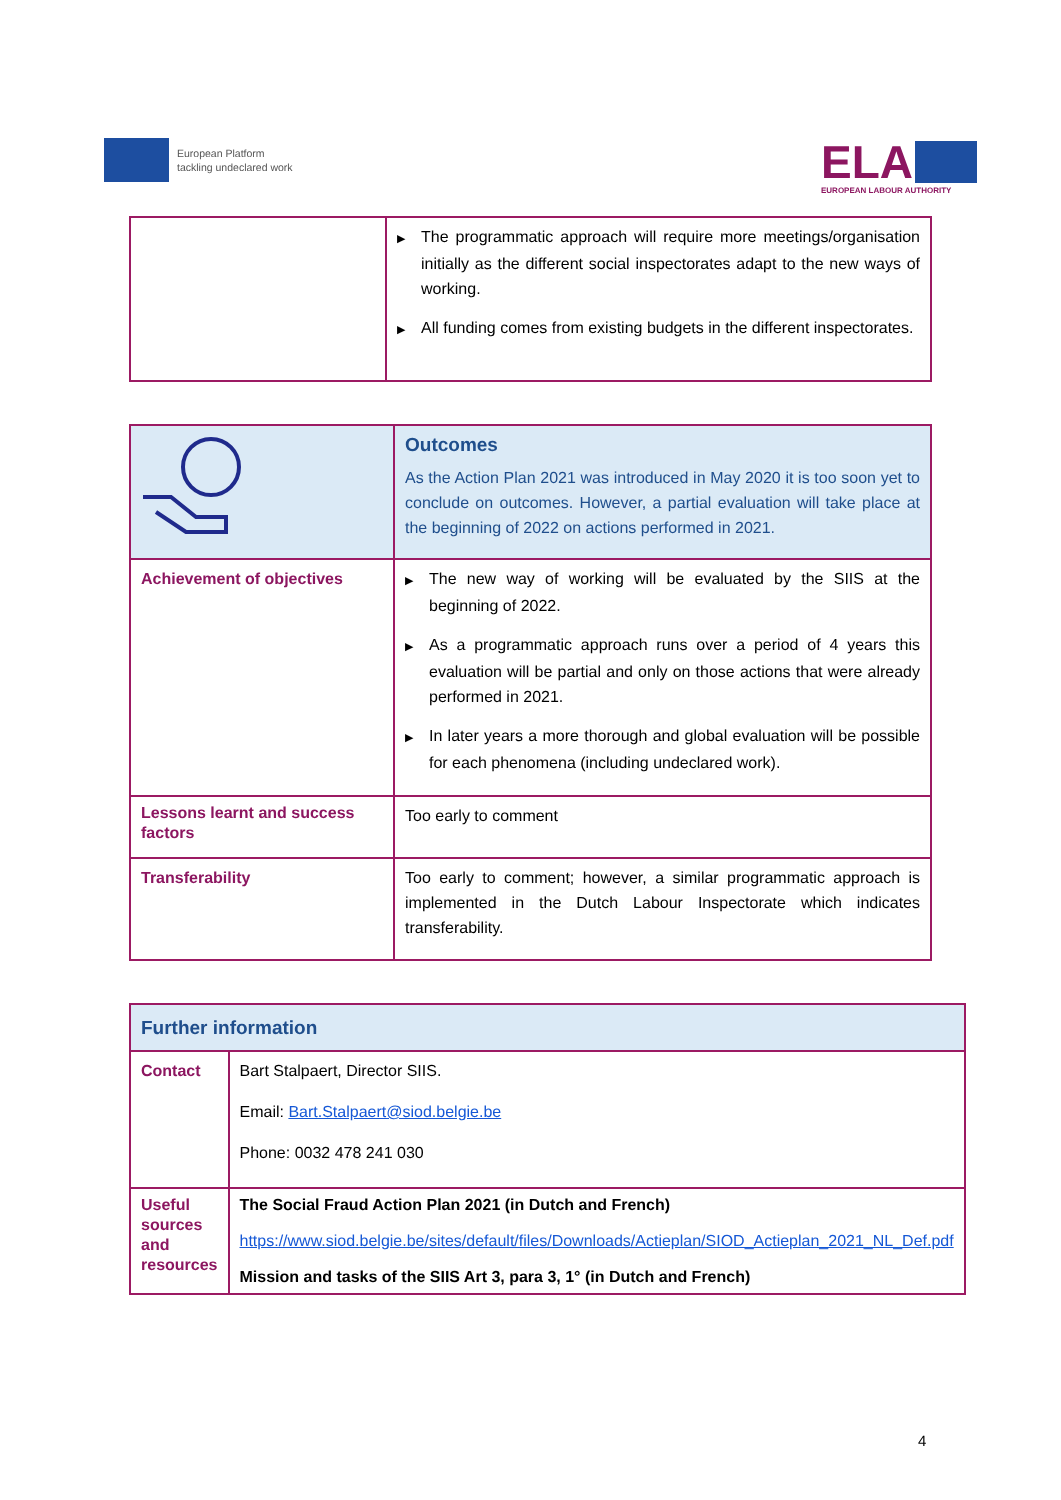European Platform
tackling undeclared work
ELA
EUROPEAN LABOUR AUTHORITY
| | ▶ The programmatic approach will require more meetings/organisation initially as the different social inspectorates adapt to the new ways of working. ▶ All funding comes from existing budgets in the different inspectorates. |
| | Outcomes As the Action Plan 2021 was introduced in May 2020 it is too soon yet to conclude on outcomes. However, a partial evaluation will take place at the beginning of 2022 on actions performed in 2021. |
| Achievement of objectives | ▶ The new way of working will be evaluated by the SIIS at the beginning of 2022. ▶ As a programmatic approach runs over a period of 4 years this evaluation will be partial and only on those actions that were already performed in 2021. ▶ In later years a more thorough and global evaluation will be possible for each phenomena (including undeclared work). |
| Lessons learnt and success factors | Too early to comment |
| Transferability | Too early to comment; however, a similar programmatic approach is implemented in the Dutch Labour Inspectorate which indicates transferability. |
| Further information | |
| Contact | Bart Stalpaert, Director SIIS. Email: Bart.Stalpaert@siod.belgie.be Phone: 0032 478 241 030 |
| Useful sources and resources | The Social Fraud Action Plan 2021 (in Dutch and French) https://www.siod.belgie.be/sites/default/files/Downloads/Actieplan/SIOD_Actieplan_2021_NL_Def.pdf Mission and tasks of the SIIS Art 3, para 3, 1° (in Dutch and French) |
4